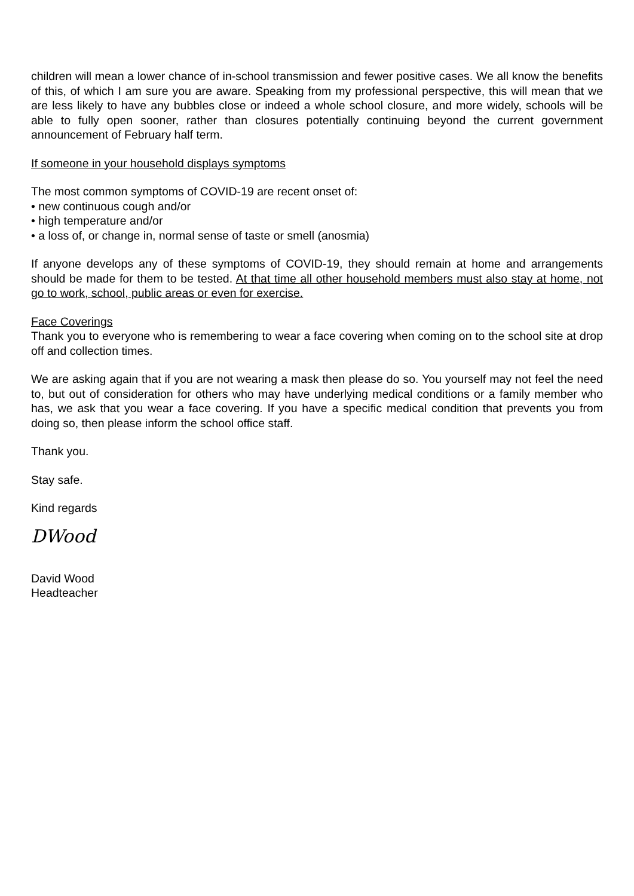children will mean a lower chance of in-school transmission and fewer positive cases. We all know the benefits of this, of which I am sure you are aware. Speaking from my professional perspective, this will mean that we are less likely to have any bubbles close or indeed a whole school closure, and more widely, schools will be able to fully open sooner, rather than closures potentially continuing beyond the current government announcement of February half term.
If someone in your household displays symptoms
The most common symptoms of COVID-19 are recent onset of:
• new continuous cough and/or
• high temperature and/or
• a loss of, or change in, normal sense of taste or smell (anosmia)
If anyone develops any of these symptoms of COVID-19, they should remain at home and arrangements should be made for them to be tested. At that time all other household members must also stay at home, not go to work, school, public areas or even for exercise.
Face Coverings
Thank you to everyone who is remembering to wear a face covering when coming on to the school site at drop off and collection times.
We are asking again that if you are not wearing a mask then please do so. You yourself may not feel the need to, but out of consideration for others who may have underlying medical conditions or a family member who has, we ask that you wear a face covering. If you have a specific medical condition that prevents you from doing so, then please inform the school office staff.
Thank you.
Stay safe.
Kind regards
DWood
David Wood
Headteacher